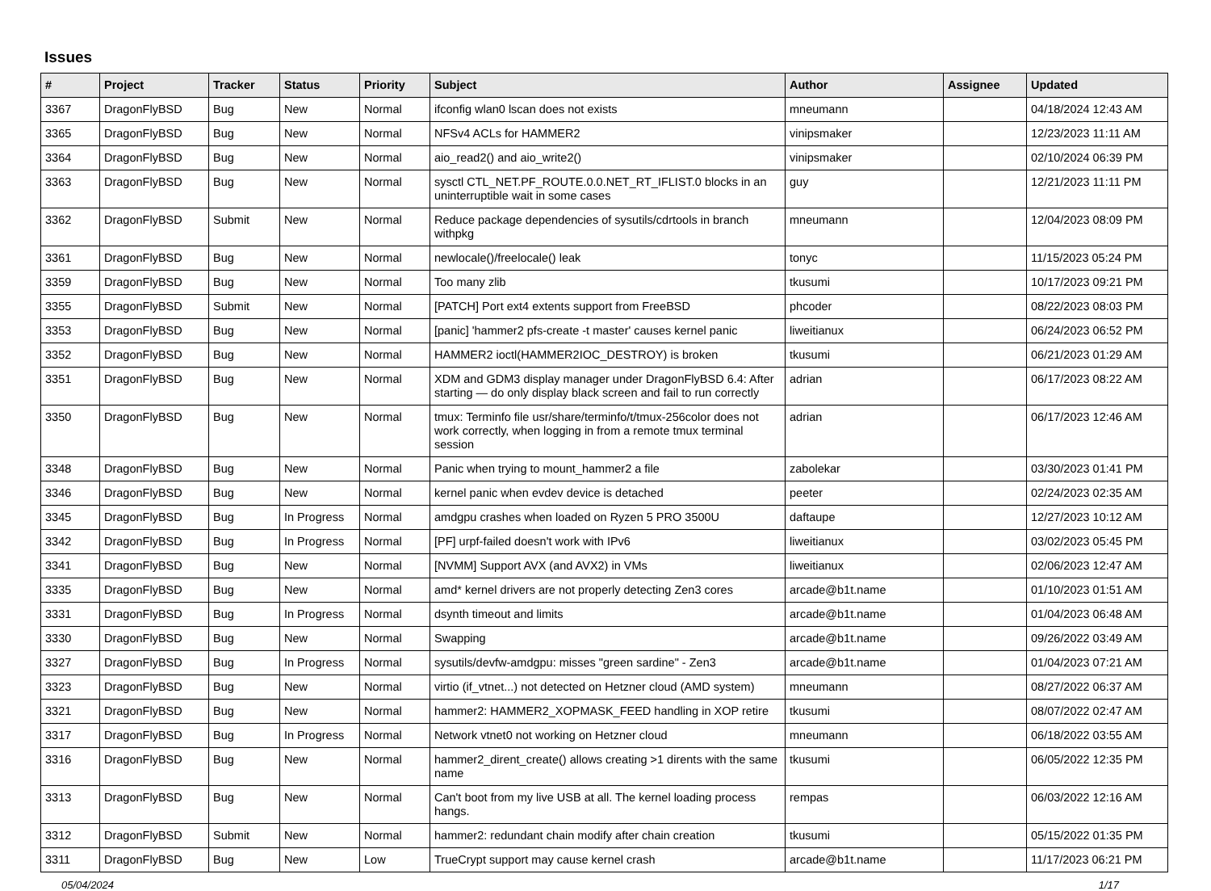Issues
| # | Project | Tracker | Status | Priority | Subject | Author | Assignee | Updated |
| --- | --- | --- | --- | --- | --- | --- | --- | --- |
| 3367 | DragonFlyBSD | Bug | New | Normal | ifconfig wlan0 lscan does not exists | mneumann | | 04/18/2024 12:43 AM |
| 3365 | DragonFlyBSD | Bug | New | Normal | NFSv4 ACLs for HAMMER2 | vinipsmaker | | 12/23/2023 11:11 AM |
| 3364 | DragonFlyBSD | Bug | New | Normal | aio_read2() and aio_write2() | vinipsmaker | | 02/10/2024 06:39 PM |
| 3363 | DragonFlyBSD | Bug | New | Normal | sysctl CTL_NET.PF_ROUTE.0.0.NET_RT_IFLIST.0 blocks in an uninterruptible wait in some cases | guy | | 12/21/2023 11:11 PM |
| 3362 | DragonFlyBSD | Submit | New | Normal | Reduce package dependencies of sysutils/cdrtools in branch withpkg | mneumann | | 12/04/2023 08:09 PM |
| 3361 | DragonFlyBSD | Bug | New | Normal | newlocale()/freelocale() leak | tonyc | | 11/15/2023 05:24 PM |
| 3359 | DragonFlyBSD | Bug | New | Normal | Too many zlib | tkusumi | | 10/17/2023 09:21 PM |
| 3355 | DragonFlyBSD | Submit | New | Normal | [PATCH] Port ext4 extents support from FreeBSD | phcoder | | 08/22/2023 08:03 PM |
| 3353 | DragonFlyBSD | Bug | New | Normal | [panic] 'hammer2 pfs-create -t master' causes kernel panic | liweitianux | | 06/24/2023 06:52 PM |
| 3352 | DragonFlyBSD | Bug | New | Normal | HAMMER2 ioctl(HAMMER2IOC_DESTROY) is broken | tkusumi | | 06/21/2023 01:29 AM |
| 3351 | DragonFlyBSD | Bug | New | Normal | XDM and GDM3 display manager under DragonFlyBSD 6.4: After starting — do only display black screen and fail to run correctly | adrian | | 06/17/2023 08:22 AM |
| 3350 | DragonFlyBSD | Bug | New | Normal | tmux: Terminfo file usr/share/terminfo/t/tmux-256color does not work correctly, when logging in from a remote tmux terminal session | adrian | | 06/17/2023 12:46 AM |
| 3348 | DragonFlyBSD | Bug | New | Normal | Panic when trying to mount_hammer2 a file | zabolekar | | 03/30/2023 01:41 PM |
| 3346 | DragonFlyBSD | Bug | New | Normal | kernel panic when evdev device is detached | peeter | | 02/24/2023 02:35 AM |
| 3345 | DragonFlyBSD | Bug | In Progress | Normal | amdgpu crashes when loaded on Ryzen 5 PRO 3500U | daftaupe | | 12/27/2023 10:12 AM |
| 3342 | DragonFlyBSD | Bug | In Progress | Normal | [PF] urpf-failed doesn't work with IPv6 | liweitianux | | 03/02/2023 05:45 PM |
| 3341 | DragonFlyBSD | Bug | New | Normal | [NVMM] Support AVX (and AVX2) in VMs | liweitianux | | 02/06/2023 12:47 AM |
| 3335 | DragonFlyBSD | Bug | New | Normal | amd* kernel drivers are not properly detecting Zen3 cores | arcade@b1t.name | | 01/10/2023 01:51 AM |
| 3331 | DragonFlyBSD | Bug | In Progress | Normal | dsynth timeout and limits | arcade@b1t.name | | 01/04/2023 06:48 AM |
| 3330 | DragonFlyBSD | Bug | New | Normal | Swapping | arcade@b1t.name | | 09/26/2022 03:49 AM |
| 3327 | DragonFlyBSD | Bug | In Progress | Normal | sysutils/devfw-amdgpu: misses "green sardine" - Zen3 | arcade@b1t.name | | 01/04/2023 07:21 AM |
| 3323 | DragonFlyBSD | Bug | New | Normal | virtio (if_vtnet...) not detected on Hetzner cloud (AMD system) | mneumann | | 08/27/2022 06:37 AM |
| 3321 | DragonFlyBSD | Bug | New | Normal | hammer2: HAMMER2_XOPMASK_FEED handling in XOP retire | tkusumi | | 08/07/2022 02:47 AM |
| 3317 | DragonFlyBSD | Bug | In Progress | Normal | Network vtnet0 not working on Hetzner cloud | mneumann | | 06/18/2022 03:55 AM |
| 3316 | DragonFlyBSD | Bug | New | Normal | hammer2_dirent_create() allows creating >1 dirents with the same name | tkusumi | | 06/05/2022 12:35 PM |
| 3313 | DragonFlyBSD | Bug | New | Normal | Can't boot from my live USB at all. The kernel loading process hangs. | rempas | | 06/03/2022 12:16 AM |
| 3312 | DragonFlyBSD | Submit | New | Normal | hammer2: redundant chain modify after chain creation | tkusumi | | 05/15/2022 01:35 PM |
| 3311 | DragonFlyBSD | Bug | New | Low | TrueCrypt support may cause kernel crash | arcade@b1t.name | | 11/17/2023 06:21 PM |
05/04/2024 1/17